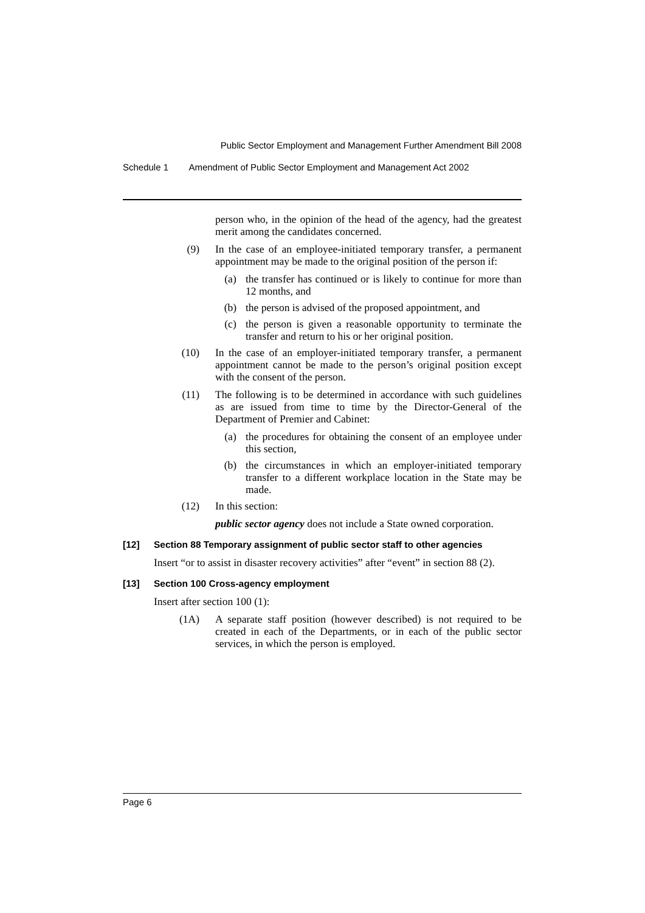Public Sector Employment and Management Further Amendment Bill 2008
Schedule 1 Amendment of Public Sector Employment and Management Act 2002
person who, in the opinion of the head of the agency, had the greatest merit among the candidates concerned.
(9) In the case of an employee-initiated temporary transfer, a permanent appointment may be made to the original position of the person if:
(a) the transfer has continued or is likely to continue for more than 12 months, and
(b) the person is advised of the proposed appointment, and
(c) the person is given a reasonable opportunity to terminate the transfer and return to his or her original position.
(10) In the case of an employer-initiated temporary transfer, a permanent appointment cannot be made to the person’s original position except with the consent of the person.
(11) The following is to be determined in accordance with such guidelines as are issued from time to time by the Director-General of the Department of Premier and Cabinet:
(a) the procedures for obtaining the consent of an employee under this section,
(b) the circumstances in which an employer-initiated temporary transfer to a different workplace location in the State may be made.
(12) In this section:
public sector agency does not include a State owned corporation.
[12] Section 88 Temporary assignment of public sector staff to other agencies
Insert “or to assist in disaster recovery activities” after “event” in section 88 (2).
[13] Section 100 Cross-agency employment
Insert after section 100 (1):
(1A) A separate staff position (however described) is not required to be created in each of the Departments, or in each of the public sector services, in which the person is employed.
Page 6